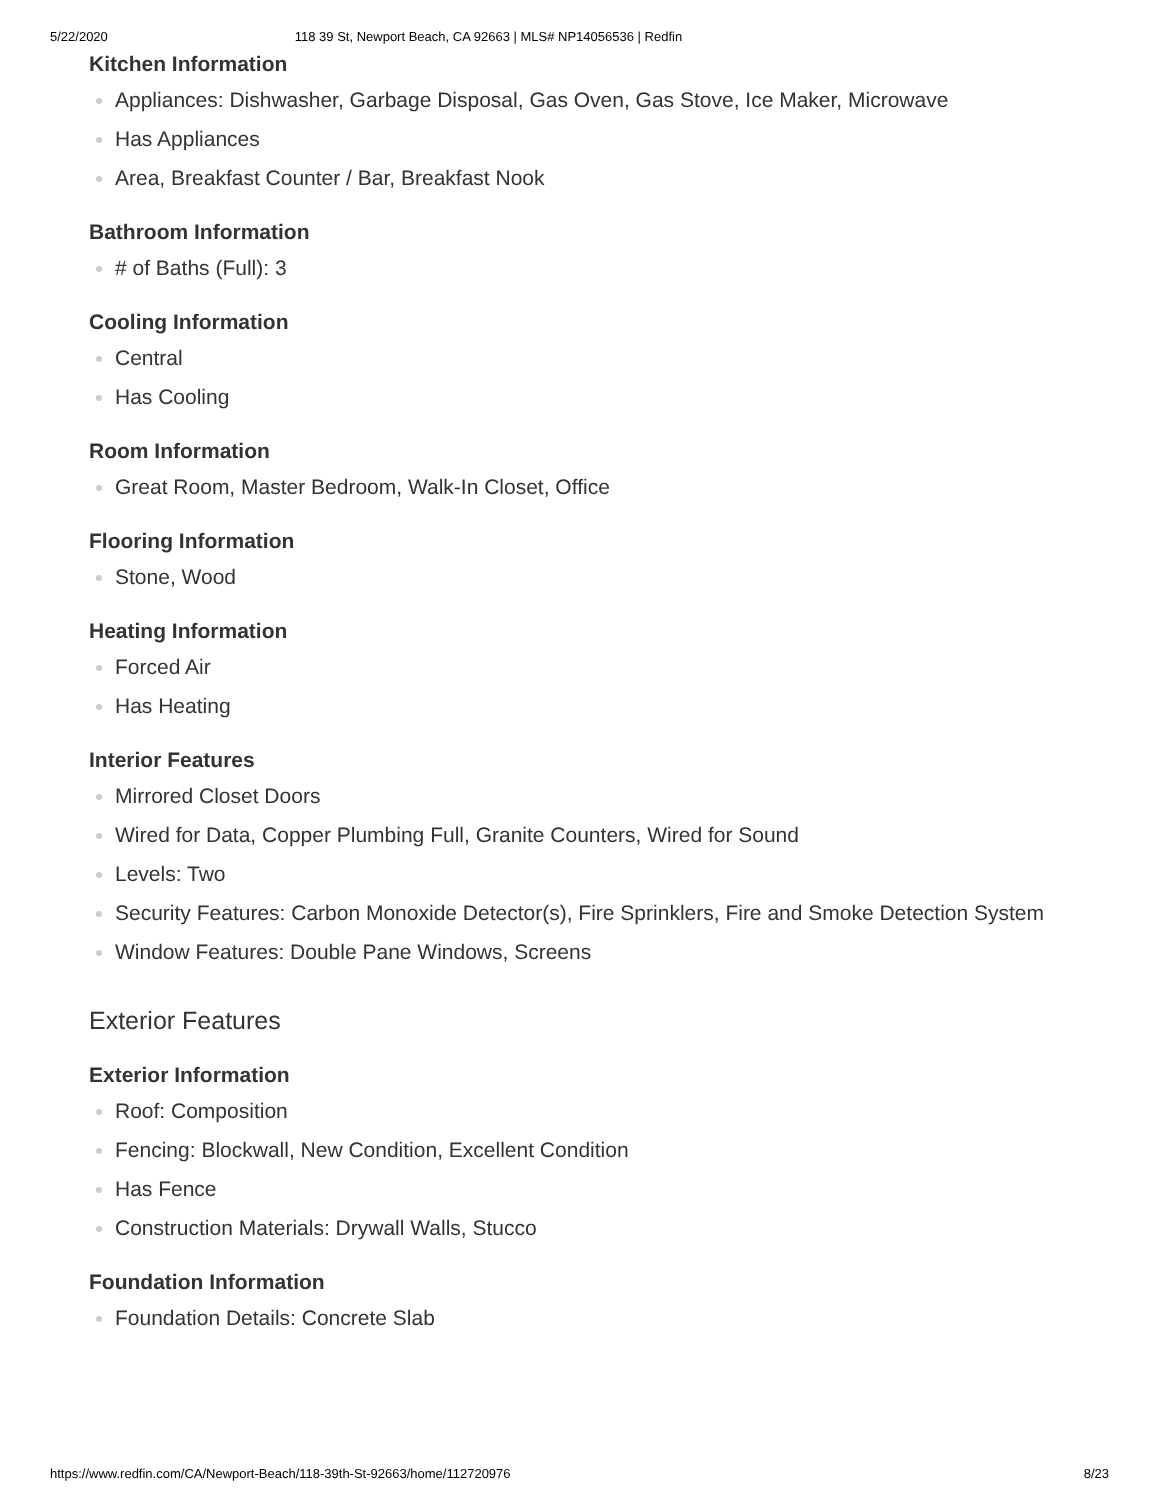5/22/2020 118 39 St, Newport Beach, CA 92663 | MLS# NP14056536 | Redfin
Kitchen Information
Appliances: Dishwasher, Garbage Disposal, Gas Oven, Gas Stove, Ice Maker, Microwave
Has Appliances
Area, Breakfast Counter / Bar, Breakfast Nook
Bathroom Information
# of Baths (Full): 3
Cooling Information
Central
Has Cooling
Room Information
Great Room, Master Bedroom, Walk-In Closet, Office
Flooring Information
Stone, Wood
Heating Information
Forced Air
Has Heating
Interior Features
Mirrored Closet Doors
Wired for Data, Copper Plumbing Full, Granite Counters, Wired for Sound
Levels: Two
Security Features: Carbon Monoxide Detector(s), Fire Sprinklers, Fire and Smoke Detection System
Window Features: Double Pane Windows, Screens
Exterior Features
Exterior Information
Roof: Composition
Fencing: Blockwall, New Condition, Excellent Condition
Has Fence
Construction Materials: Drywall Walls, Stucco
Foundation Information
Foundation Details: Concrete Slab
https://www.redfin.com/CA/Newport-Beach/118-39th-St-92663/home/112720976 8/23